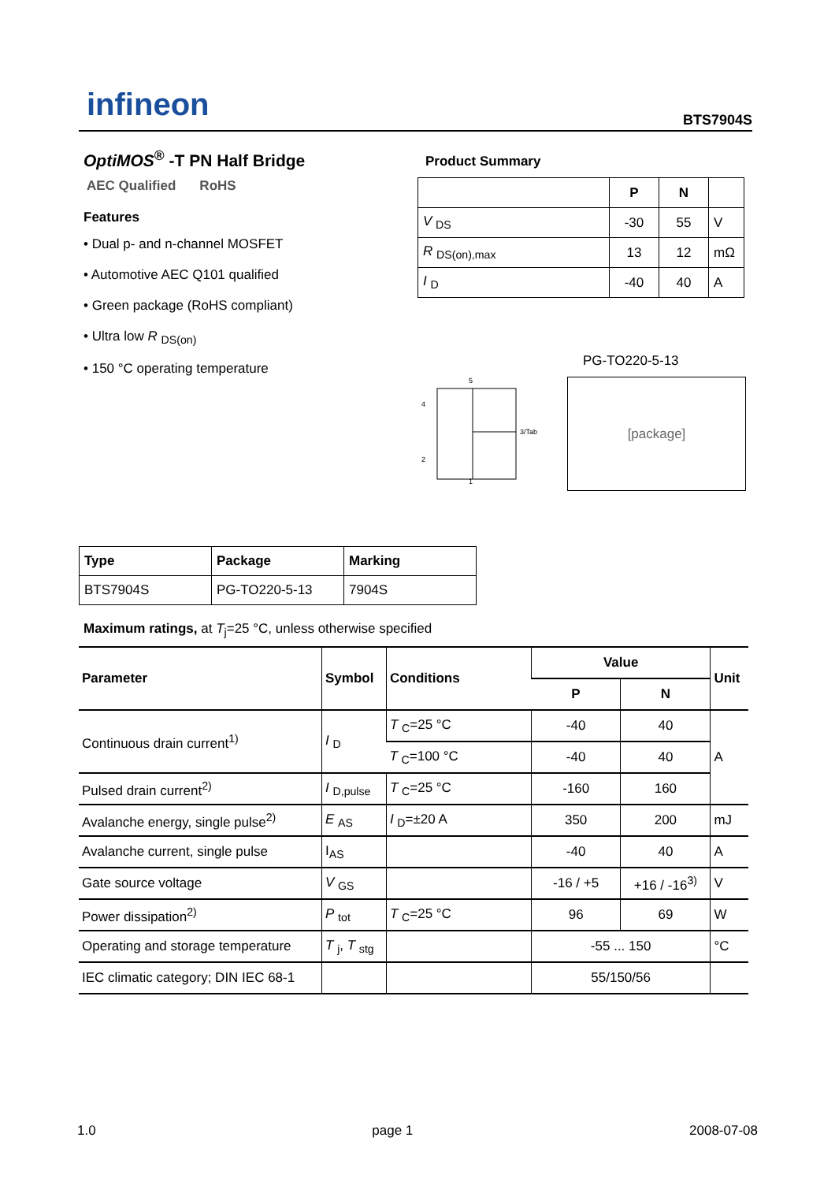infineon
BTS7904S
OptiMOS<sup>®</sup> -T PN Half Bridge
AEC Qualified RoHS
Features
• Dual p- and n-channel MOSFET
• Automotive AEC Q101 qualified
• Green package (RoHS compliant)
• Ultra low R <sub>DS(on)</sub>
• 150 °C operating temperature
Product Summary
| | P | N | |
| V <sub>DS</sub> | -30 | 55 | V |
| R <sub>DS(on),max</sub> | 13 | 12 | mΩ |
| I <sub>D</sub> | -40 | 40 | A |
PG-TO220-5-13
5
4
3/Tab
2
1
[package]
| Type | Package | Marking |
| BTS7904S | PG-TO220-5-13 | 7904S |
Maximum ratings, at T<sub>j</sub>=25 °C, unless otherwise specified
| Parameter | Symbol | Conditions | Value | | Unit |
| --- | --- | --- | --- | --- | --- |
| | | | P | N | |
| Continuous drain current<sup>1)</sup> | I <sub>D</sub> | T <sub>C</sub>=25 °C | -40 | 40 | A |
| | | T <sub>C</sub>=100 °C | -40 | 40 | |
| Pulsed drain current<sup>2)</sup> | I <sub>D,pulse</sub> | T <sub>C</sub>=25 °C | -160 | 160 | |
| Avalanche energy, single pulse<sup>2)</sup> | E <sub>AS</sub> | I <sub>D</sub>=±20 A | 350 | 200 | mJ |
| Avalanche current, single pulse | I<sub>AS</sub> | | -40 | 40 | A |
| Gate source voltage | V <sub>GS</sub> | | -16 / +5 | +16 / -16<sup>3)</sup> | V |
| Power dissipation<sup>2)</sup> | P <sub>tot</sub> | T <sub>C</sub>=25 °C | 96 | 69 | W |
| Operating and storage temperature | T <sub>j</sub>, T <sub>stg</sub> | | -55 ... 150 | | °C |
| IEC climatic category; DIN IEC 68-1 | | | 55/150/56 | | |
1.0 page 1 2008-07-08